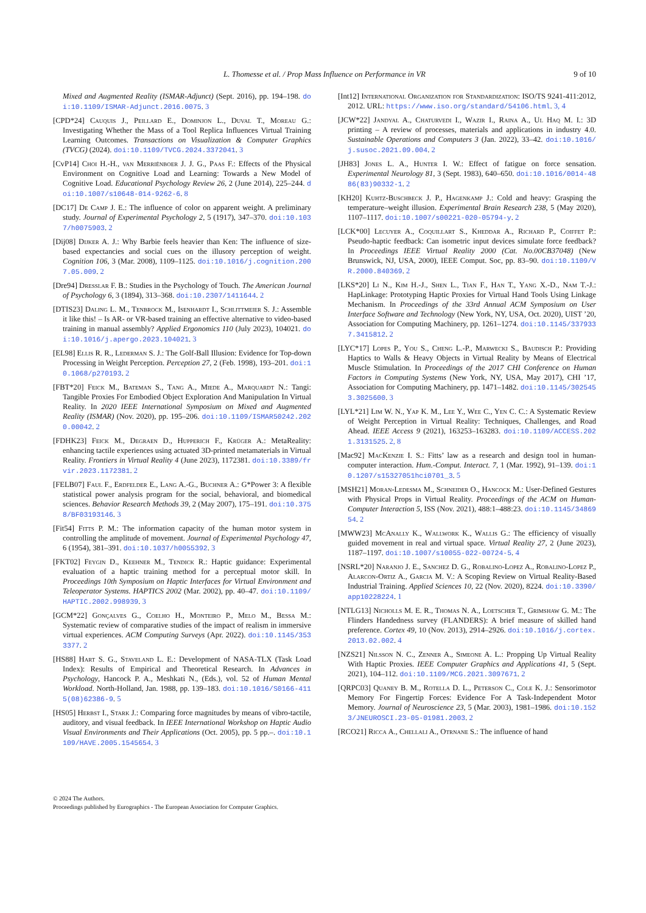L. Thomesse et al. / Prop Mass Influence on Performance in VR 9 of 10
Mixed and Augmented Reality (ISMAR-Adjunct) (Sept. 2016), pp. 194–198. doi:10.1109/ISMAR-Adjunct.2016.0075. 3
[CPD*24] Cauquis J., Peillard E., Dominjon L., Duval T., Moreau G.: Investigating Whether the Mass of a Tool Replica Influences Virtual Training Learning Outcomes. Transactions on Visualization & Computer Graphics (TVCG) (2024). doi:10.1109/TVCG.2024.3372041. 3
[CvP14] Choi H.-H., van Merriënboer J. J. G., Paas F.: Effects of the Physical Environment on Cognitive Load and Learning: Towards a New Model of Cognitive Load. Educational Psychology Review 26, 2 (June 2014), 225–244. doi:10.1007/s10648-014-9262-6. 8
[DC17] De Camp J. E.: The influence of color on apparent weight. A preliminary study. Journal of Experimental Psychology 2, 5 (1917), 347–370. doi:10.1037/h0075903. 2
[Dij08] Dijker A. J.: Why Barbie feels heavier than Ken: The influence of size-based expectancies and social cues on the illusory perception of weight. Cognition 106, 3 (Mar. 2008), 1109–1125. doi:10.1016/j.cognition.2007.05.009. 2
[Dre94] Dresslar F. B.: Studies in the Psychology of Touch. The American Journal of Psychology 6, 3 (1894), 313–368. doi:10.2307/1411644. 2
[DTIS23] Daling L. M., Tenbrock M., Isenhardt I., Schlittmeier S. J.: Assemble it like this! – Is AR- or VR-based training an effective alternative to video-based training in manual assembly? Applied Ergonomics 110 (July 2023), 104021. doi:10.1016/j.apergo.2023.104021. 3
[EL98] Ellis R. R., Lederman S. J.: The Golf-Ball Illusion: Evidence for Top-down Processing in Weight Perception. Perception 27, 2 (Feb. 1998), 193–201. doi:10.1068/p270193. 2
[FBT*20] Feick M., Bateman S., Tang A., Miede A., Marquardt N.: Tangi: Tangible Proxies For Embodied Object Exploration And Manipulation In Virtual Reality. In 2020 IEEE International Symposium on Mixed and Augmented Reality (ISMAR) (Nov. 2020), pp. 195–206. doi:10.1109/ISMAR50242.2020.00042. 2
[FDHK23] Feick M., Degraen D., Hupperich F., Krüger A.: MetaReality: enhancing tactile experiences using actuated 3D-printed metamaterials in Virtual Reality. Frontiers in Virtual Reality 4 (June 2023), 1172381. doi:10.3389/frvir.2023.1172381. 2
[FELB07] Faul F., Erdfelder E., Lang A.-G., Buchner A.: G*Power 3: A flexible statistical power analysis program for the social, behavioral, and biomedical sciences. Behavior Research Methods 39, 2 (May 2007), 175–191. doi:10.3758/BF03193146. 3
[Fit54] Fitts P. M.: The information capacity of the human motor system in controlling the amplitude of movement. Journal of Experimental Psychology 47, 6 (1954), 381–391. doi:10.1037/h0055392. 3
[FKT02] Feygin D., Keehner M., Tendick R.: Haptic guidance: Experimental evaluation of a haptic training method for a perceptual motor skill. In Proceedings 10th Symposium on Haptic Interfaces for Virtual Environment and Teleoperator Systems. HAPTICS 2002 (Mar. 2002), pp. 40–47. doi:10.1109/HAPTIC.2002.998939. 3
[GCM*22] Gonçalves G., Coelho H., Monteiro P., Melo M., Bessa M.: Systematic review of comparative studies of the impact of realism in immersive virtual experiences. ACM Computing Surveys (Apr. 2022). doi:10.1145/3533377. 2
[HS88] Hart S. G., Staveland L. E.: Development of NASA-TLX (Task Load Index): Results of Empirical and Theoretical Research. In Advances in Psychology, Hancock P. A., Meshkati N., (Eds.), vol. 52 of Human Mental Workload. North-Holland, Jan. 1988, pp. 139–183. doi:10.1016/S0166-4115(08)62386-9. 5
[HS05] Herbst I., Stark J.: Comparing force magnitudes by means of vibro-tactile, auditory, and visual feedback. In IEEE International Workshop on Haptic Audio Visual Environments and Their Applications (Oct. 2005), pp. 5 pp.–. doi:10.1109/HAVE.2005.1545654. 3
[Int12] International Organization for Standardization: ISO/TS 9241-411:2012, 2012. URL: https://www.iso.org/standard/54106.html. 3, 4
[JCW*22] Jandyal A., Chaturvedi I., Wazir I., Raina A., Ul Haq M. I.: 3D printing – A review of processes, materials and applications in industry 4.0. Sustainable Operations and Computers 3 (Jan. 2022), 33–42. doi:10.1016/j.susoc.2021.09.004. 2
[JH83] Jones L. A., Hunter I. W.: Effect of fatigue on force sensation. Experimental Neurology 81, 3 (Sept. 1983), 640–650. doi:10.1016/0014-4886(83)90332-1. 2
[KH20] Kuhtz-Buschbeck J. P., Hagenkamp J.: Cold and heavy: Grasping the temperature–weight illusion. Experimental Brain Research 238, 5 (May 2020), 1107–1117. doi:10.1007/s00221-020-05794-y. 2
[LCK*00] Lecuyer A., Coquillart S., Kheddar A., Richard P., Coiffet P.: Pseudo-haptic feedback: Can isometric input devices simulate force feedback? In Proceedings IEEE Virtual Reality 2000 (Cat. No.00CB37048) (New Brunswick, NJ, USA, 2000), IEEE Comput. Soc, pp. 83–90. doi:10.1109/VR.2000.840369. 2
[LKS*20] Li N., Kim H.-J., Shen L., Tian F., Han T., Yang X.-D., Nam T.-J.: HapLinkage: Prototyping Haptic Proxies for Virtual Hand Tools Using Linkage Mechanism. In Proceedings of the 33rd Annual ACM Symposium on User Interface Software and Technology (New York, NY, USA, Oct. 2020), UIST ’20, Association for Computing Machinery, pp. 1261–1274. doi:10.1145/3379337.3415812. 2
[LYC*17] Lopes P., You S., Cheng L.-P., Marwecki S., Baudisch P.: Providing Haptics to Walls & Heavy Objects in Virtual Reality by Means of Electrical Muscle Stimulation. In Proceedings of the 2017 CHI Conference on Human Factors in Computing Systems (New York, NY, USA, May 2017), CHI ’17, Association for Computing Machinery, pp. 1471–1482. doi:10.1145/3025453.3025600. 3
[LYL*21] Lim W. N., Yap K. M., Lee Y., Wee C., Yen C. C.: A Systematic Review of Weight Perception in Virtual Reality: Techniques, Challenges, and Road Ahead. IEEE Access 9 (2021), 163253–163283. doi:10.1109/ACCESS.2021.3131525. 2, 8
[Mac92] MacKenzie I. S.: Fitts’ law as a research and design tool in human-computer interaction. Hum.-Comput. Interact. 7, 1 (Mar. 1992), 91–139. doi:10.1207/s15327051hci0701_3. 5
[MSH21] Moran-Ledesma M., Schneider O., Hancock M.: User-Defined Gestures with Physical Props in Virtual Reality. Proceedings of the ACM on Human-Computer Interaction 5, ISS (Nov. 2021), 488:1–488:23. doi:10.1145/3486954. 2
[MWW23] McAnally K., Wallwork K., Wallis G.: The efficiency of visually guided movement in real and virtual space. Virtual Reality 27, 2 (June 2023), 1187–1197. doi:10.1007/s10055-022-00724-5. 4
[NSRL*20] Naranjo J. E., Sanchez D. G., Robalino-Lopez A., Robalino-Lopez P., Alarcon-Ortiz A., Garcia M. V.: A Scoping Review on Virtual Reality-Based Industrial Training. Applied Sciences 10, 22 (Nov. 2020), 8224. doi:10.3390/app10228224. 1
[NTLG13] Nicholls M. E. R., Thomas N. A., Loetscher T., Grimshaw G. M.: The Flinders Handedness survey (FLANDERS): A brief measure of skilled hand preference. Cortex 49, 10 (Nov. 2013), 2914–2926. doi:10.1016/j.cortex.2013.02.002. 4
[NZS21] Nilsson N. C., Zenner A., Simeone A. L.: Propping Up Virtual Reality With Haptic Proxies. IEEE Computer Graphics and Applications 41, 5 (Sept. 2021), 104–112. doi:10.1109/MCG.2021.3097671. 2
[QRPC03] Quaney B. M., Rotella D. L., Peterson C., Cole K. J.: Sensorimotor Memory For Fingertip Forces: Evidence For A Task-Independent Motor Memory. Journal of Neuroscience 23, 5 (Mar. 2003), 1981–1986. doi:10.1523/JNEUROSCI.23-05-01981.2003. 2
[RCO21] Ricca A., Chellali A., Otrnane S.: The influence of hand
© 2024 The Authors.
Proceedings published by Eurographics - The European Association for Computer Graphics.